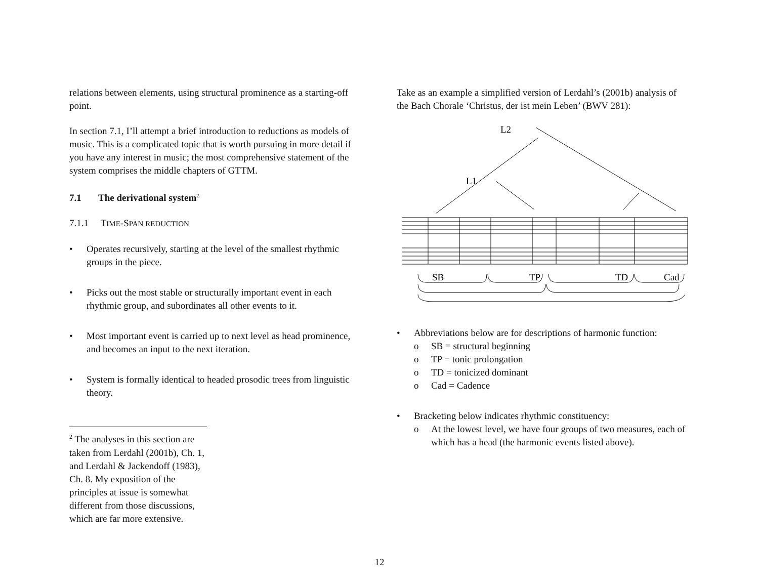relations between elements, using structural prominence as a starting-off point.
In section 7.1, I’ll attempt a brief introduction to reductions as models of music. This is a complicated topic that is worth pursuing in more detail if you have any interest in music; the most comprehensive statement of the system comprises the middle chapters of GTTM.
7.1 The derivational system<sup>2</sup>
7.1.1 TIME-SPAN REDUCTION
• Operates recursively, starting at the level of the smallest rhythmic groups in the piece.
• Picks out the most stable or structurally important event in each rhythmic group, and subordinates all other events to it.
• Most important event is carried up to next level as head prominence, and becomes an input to the next iteration.
• System is formally identical to headed prosodic trees from linguistic theory.
<sup>2</sup> The analyses in this section are taken from Lerdahl (2001b), Ch. 1, and Lerdahl & Jackendoff (1983), Ch. 8. My exposition of the principles at issue is somewhat different from those discussions, which are far more extensive.
Take as an example a simplified version of Lerdahl’s (2001b) analysis of the Bach Chorale ‘Christus, der ist mein Leben’ (BWV 281):
L2
L1
SB
TP
TD
Cad
• Abbreviations below are for descriptions of harmonic function:
o SB = structural beginning
o TP = tonic prolongation
o TD = tonicized dominant
o Cad = Cadence
• Bracketing below indicates rhythmic constituency:
o At the lowest level, we have four groups of two measures, each of which has a head (the harmonic events listed above).
12